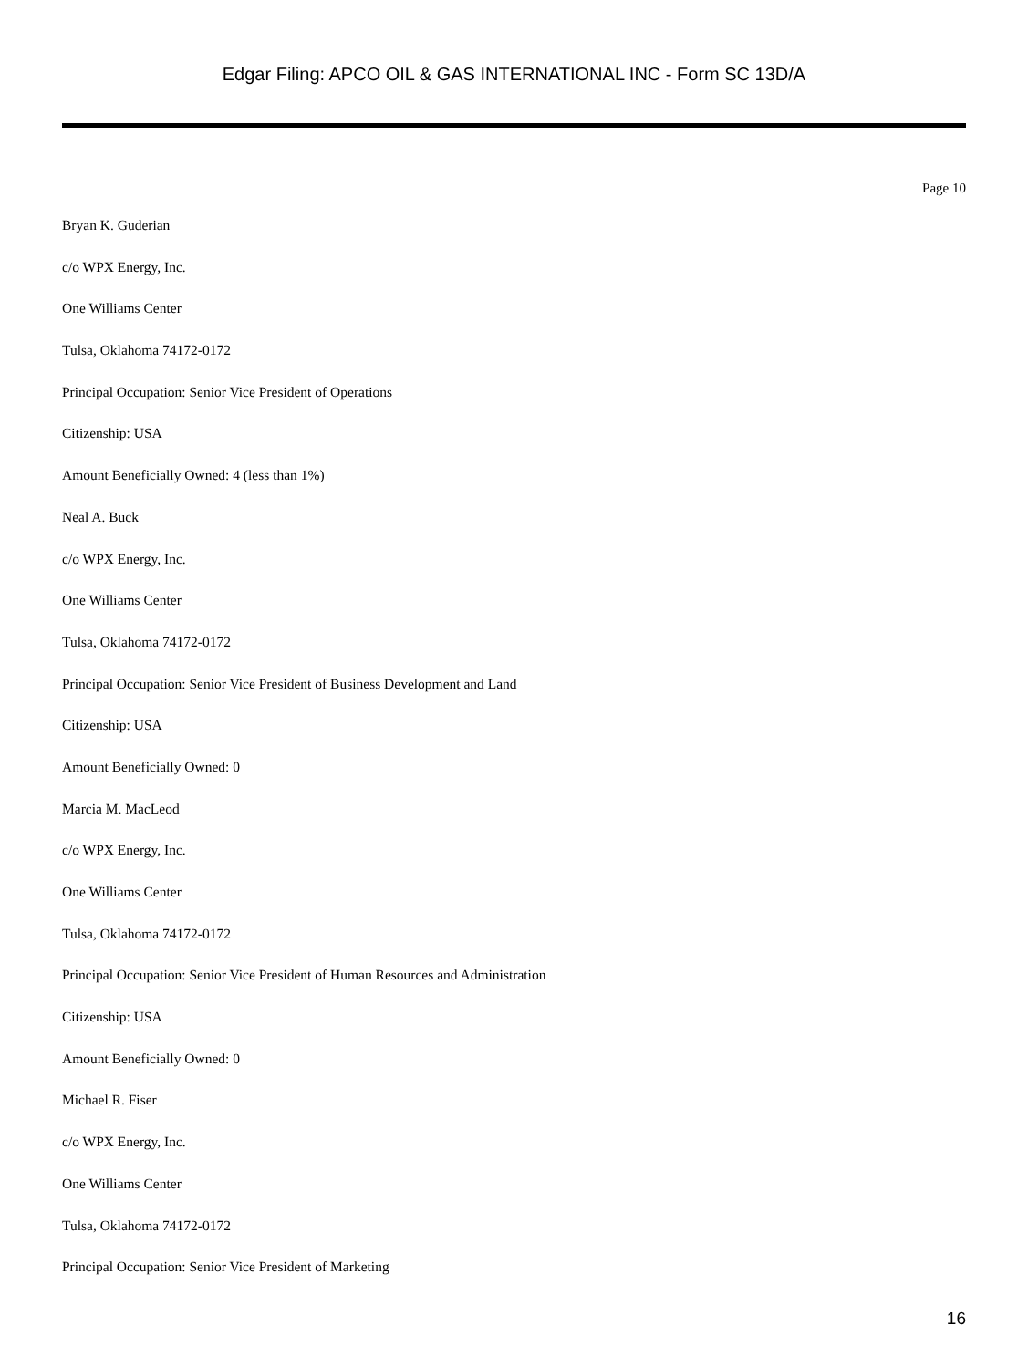Edgar Filing: APCO OIL & GAS INTERNATIONAL INC - Form SC 13D/A
Page 10
Bryan K. Guderian
c/o WPX Energy, Inc.
One Williams Center
Tulsa, Oklahoma 74172-0172
Principal Occupation: Senior Vice President of Operations
Citizenship: USA
Amount Beneficially Owned: 4 (less than 1%)
Neal A. Buck
c/o WPX Energy, Inc.
One Williams Center
Tulsa, Oklahoma 74172-0172
Principal Occupation: Senior Vice President of Business Development and Land
Citizenship: USA
Amount Beneficially Owned: 0
Marcia M. MacLeod
c/o WPX Energy, Inc.
One Williams Center
Tulsa, Oklahoma 74172-0172
Principal Occupation: Senior Vice President of Human Resources and Administration
Citizenship: USA
Amount Beneficially Owned: 0
Michael R. Fiser
c/o WPX Energy, Inc.
One Williams Center
Tulsa, Oklahoma 74172-0172
Principal Occupation: Senior Vice President of Marketing
16